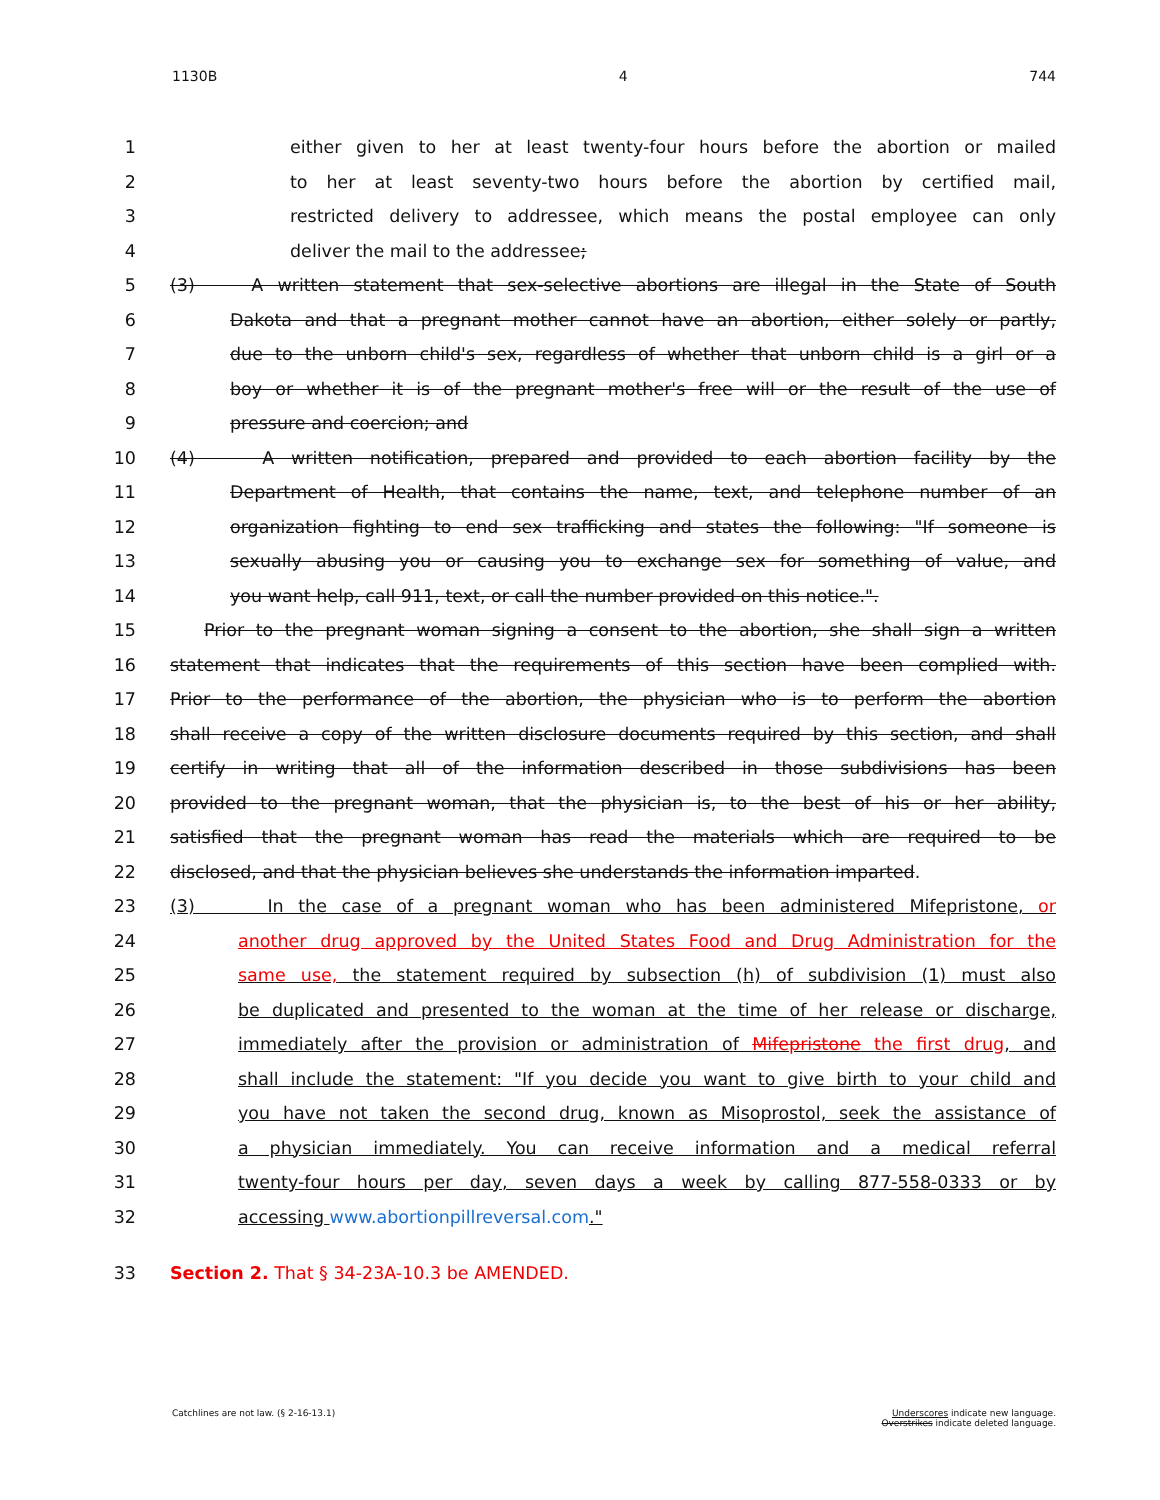1130B 4 744
1 either given to her at least twenty-four hours before the abortion or mailed
2 to her at least seventy-two hours before the abortion by certified mail,
3 restricted delivery to addressee, which means the postal employee can only
4 deliver the mail to the addressee;
5 (3) A written statement that sex-selective abortions are illegal in the State of South
6 Dakota and that a pregnant mother cannot have an abortion, either solely or partly,
7 due to the unborn child's sex, regardless of whether that unborn child is a girl or a
8 boy or whether it is of the pregnant mother's free will or the result of the use of
9 pressure and coercion; and
10 (4) A written notification, prepared and provided to each abortion facility by the
11 Department of Health, that contains the name, text, and telephone number of an
12 organization fighting to end sex trafficking and states the following: "If someone is
13 sexually abusing you or causing you to exchange sex for something of value, and
14 you want help, call 911, text, or call the number provided on this notice.".
15 Prior to the pregnant woman signing a consent to the abortion, she shall sign a written
16 statement that indicates that the requirements of this section have been complied with.
17 Prior to the performance of the abortion, the physician who is to perform the abortion
18 shall receive a copy of the written disclosure documents required by this section, and shall
19 certify in writing that all of the information described in those subdivisions has been
20 provided to the pregnant woman, that the physician is, to the best of his or her ability,
21 satisfied that the pregnant woman has read the materials which are required to be
22 disclosed, and that the physician believes she understands the information imparted.
23 (3) In the case of a pregnant woman who has been administered Mifepristone, or
24 another drug approved by the United States Food and Drug Administration for the
25 same use, the statement required by subsection (h) of subdivision (1) must also
26 be duplicated and presented to the woman at the time of her release or discharge,
27 immediately after the provision or administration of Mifepristone the first drug, and
28 shall include the statement: "If you decide you want to give birth to your child and
29 you have not taken the second drug, known as Misoprostol, seek the assistance of
30 a physician immediately. You can receive information and a medical referral
31 twenty-four hours per day, seven days a week by calling 877-558-0333 or by
32 accessing www.abortionpillreversal.com."
33 Section 2. That § 34-23A-10.3 be AMENDED.
Catchlines are not law. (§ 2-16-13.1) Underscores indicate new language.
Overstrikes indicate deleted language.